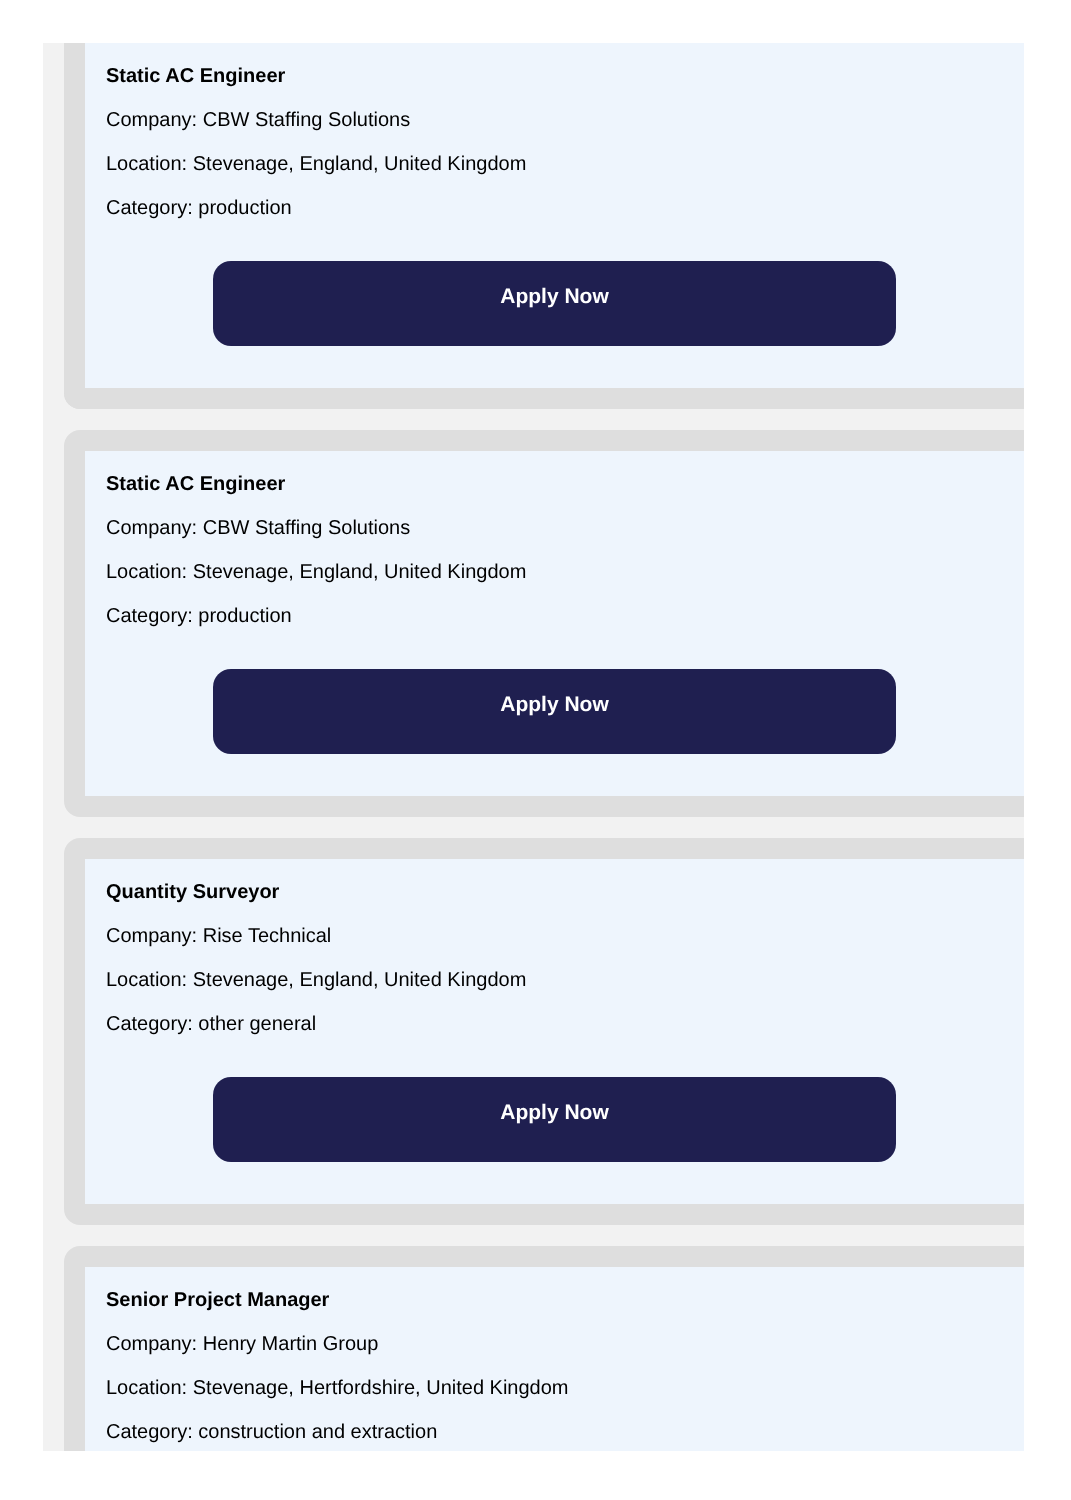Static AC Engineer
Company: CBW Staffing Solutions
Location: Stevenage, England, United Kingdom
Category: production
Apply Now
Static AC Engineer
Company: CBW Staffing Solutions
Location: Stevenage, England, United Kingdom
Category: production
Apply Now
Quantity Surveyor
Company: Rise Technical
Location: Stevenage, England, United Kingdom
Category: other general
Apply Now
Senior Project Manager
Company: Henry Martin Group
Location: Stevenage, Hertfordshire, United Kingdom
Category: construction and extraction